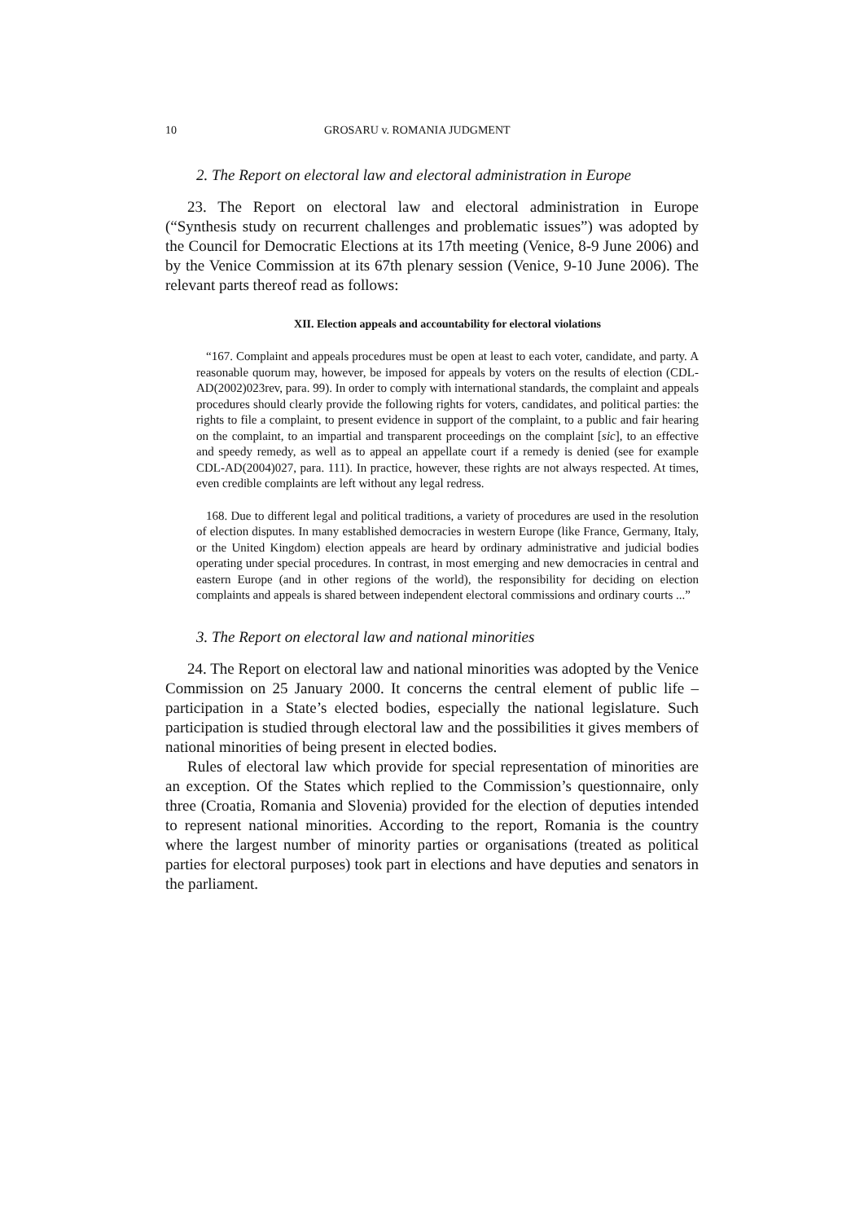10 GROSARU v. ROMANIA JUDGMENT
2. The Report on electoral law and electoral administration in Europe
23. The Report on electoral law and electoral administration in Europe (“Synthesis study on recurrent challenges and problematic issues”) was adopted by the Council for Democratic Elections at its 17th meeting (Venice, 8-9 June 2006) and by the Venice Commission at its 67th plenary session (Venice, 9-10 June 2006). The relevant parts thereof read as follows:
XII. Election appeals and accountability for electoral violations
“167. Complaint and appeals procedures must be open at least to each voter, candidate, and party. A reasonable quorum may, however, be imposed for appeals by voters on the results of election (CDL-AD(2002)023rev, para. 99). In order to comply with international standards, the complaint and appeals procedures should clearly provide the following rights for voters, candidates, and political parties: the rights to file a complaint, to present evidence in support of the complaint, to a public and fair hearing on the complaint, to an impartial and transparent proceedings on the complaint [sic], to an effective and speedy remedy, as well as to appeal an appellate court if a remedy is denied (see for example CDL-AD(2004)027, para. 111). In practice, however, these rights are not always respected. At times, even credible complaints are left without any legal redress.
168. Due to different legal and political traditions, a variety of procedures are used in the resolution of election disputes. In many established democracies in western Europe (like France, Germany, Italy, or the United Kingdom) election appeals are heard by ordinary administrative and judicial bodies operating under special procedures. In contrast, in most emerging and new democracies in central and eastern Europe (and in other regions of the world), the responsibility for deciding on election complaints and appeals is shared between independent electoral commissions and ordinary courts ...”
3. The Report on electoral law and national minorities
24. The Report on electoral law and national minorities was adopted by the Venice Commission on 25 January 2000. It concerns the central element of public life – participation in a State’s elected bodies, especially the national legislature. Such participation is studied through electoral law and the possibilities it gives members of national minorities of being present in elected bodies.
Rules of electoral law which provide for special representation of minorities are an exception. Of the States which replied to the Commission’s questionnaire, only three (Croatia, Romania and Slovenia) provided for the election of deputies intended to represent national minorities. According to the report, Romania is the country where the largest number of minority parties or organisations (treated as political parties for electoral purposes) took part in elections and have deputies and senators in the parliament.